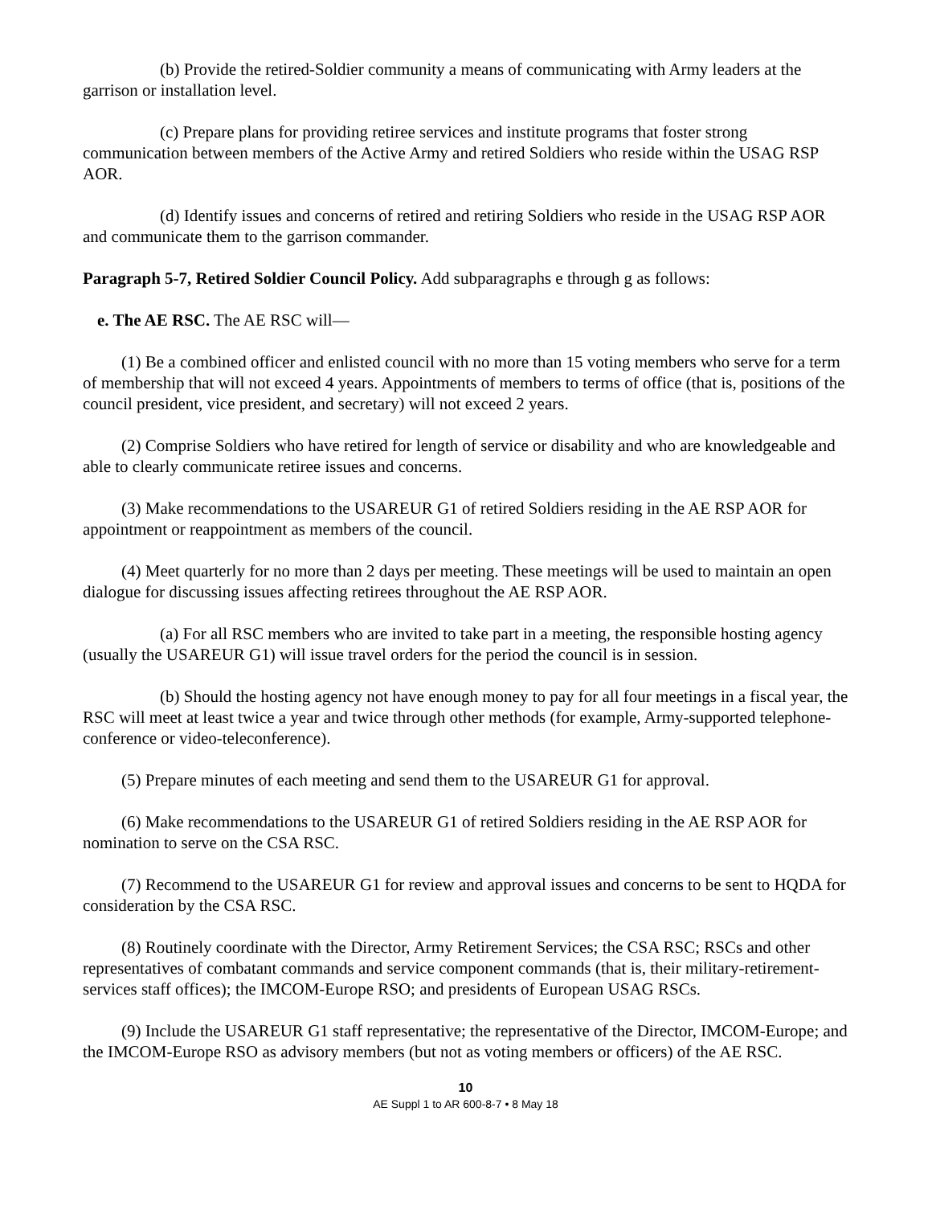(b) Provide the retired-Soldier community a means of communicating with Army leaders at the garrison or installation level.
(c) Prepare plans for providing retiree services and institute programs that foster strong communication between members of the Active Army and retired Soldiers who reside within the USAG RSP AOR.
(d) Identify issues and concerns of retired and retiring Soldiers who reside in the USAG RSP AOR and communicate them to the garrison commander.
Paragraph 5-7, Retired Soldier Council Policy. Add subparagraphs e through g as follows:
e. The AE RSC. The AE RSC will—
(1) Be a combined officer and enlisted council with no more than 15 voting members who serve for a term of membership that will not exceed 4 years. Appointments of members to terms of office (that is, positions of the council president, vice president, and secretary) will not exceed 2 years.
(2) Comprise Soldiers who have retired for length of service or disability and who are knowledgeable and able to clearly communicate retiree issues and concerns.
(3) Make recommendations to the USAREUR G1 of retired Soldiers residing in the AE RSP AOR for appointment or reappointment as members of the council.
(4) Meet quarterly for no more than 2 days per meeting. These meetings will be used to maintain an open dialogue for discussing issues affecting retirees throughout the AE RSP AOR.
(a) For all RSC members who are invited to take part in a meeting, the responsible hosting agency (usually the USAREUR G1) will issue travel orders for the period the council is in session.
(b) Should the hosting agency not have enough money to pay for all four meetings in a fiscal year, the RSC will meet at least twice a year and twice through other methods (for example, Army-supported telephone-conference or video-teleconference).
(5) Prepare minutes of each meeting and send them to the USAREUR G1 for approval.
(6) Make recommendations to the USAREUR G1 of retired Soldiers residing in the AE RSP AOR for nomination to serve on the CSA RSC.
(7) Recommend to the USAREUR G1 for review and approval issues and concerns to be sent to HQDA for consideration by the CSA RSC.
(8) Routinely coordinate with the Director, Army Retirement Services; the CSA RSC; RSCs and other representatives of combatant commands and service component commands (that is, their military-retirement-services staff offices); the IMCOM-Europe RSO; and presidents of European USAG RSCs.
(9) Include the USAREUR G1 staff representative; the representative of the Director, IMCOM-Europe; and the IMCOM-Europe RSO as advisory members (but not as voting members or officers) of the AE RSC.
10
AE Suppl 1 to AR 600-8-7 • 8 May 18